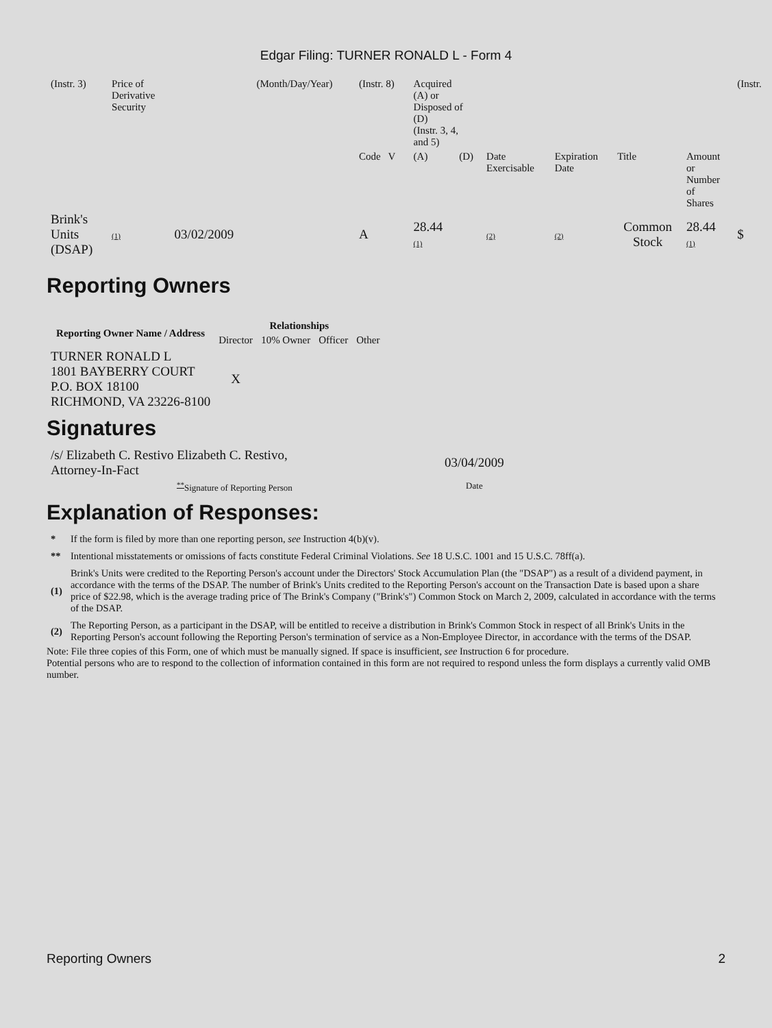Edgar Filing: TURNER RONALD L - Form 4
| (Instr. 3) | Price of Derivative Security | | (Month/Day/Year) | (Instr. 8) | Acquired (A) or Disposed of (D) (Instr. 3, 4, and 5) | | | | | | (Instr. |
| | | | | Code V | (A) | (D) | Date Exercisable | Expiration Date | Title | Amount or Number of Shares | |
| Brink's Units (DSAP) | (1) | 03/02/2009 | | A | 28.44 (1) | | (2) | (2) | Common Stock | 28.44 (1) | $ |
Reporting Owners
| Reporting Owner Name / Address | Relationships | | | |
| --- | --- | --- | --- | --- |
| | Director | 10% Owner | Officer | Other |
| TURNER RONALD L 1801 BAYBERRY COURT P.O. BOX 18100 RICHMOND, VA 23226-8100 | X | | | |
Signatures
| /s/ Elizabeth C. Restivo Elizabeth C. Restivo, Attorney-In-Fact | 03/04/2009 |
| <sup>**</sup> Signature of Reporting Person | Date |
Explanation of Responses:
| * | If the form is filed by more than one reporting person, see Instruction 4(b)(v). |
| ** | Intentional misstatements or omissions of facts constitute Federal Criminal Violations. See 18 U.S.C. 1001 and 15 U.S.C. 78ff(a). |
| (1) | Brink's Units were credited to the Reporting Person's account under the Directors' Stock Accumulation Plan (the "DSAP") as a result of a dividend payment, in accordance with the terms of the DSAP. The number of Brink's Units credited to the Reporting Person's account on the Transaction Date is based upon a share price of $22.98, which is the average trading price of The Brink's Company ("Brink's") Common Stock on March 2, 2009, calculated in accordance with the terms of the DSAP. |
| (2) | The Reporting Person, as a participant in the DSAP, will be entitled to receive a distribution in Brink's Common Stock in respect of all Brink's Units in the Reporting Person's account following the Reporting Person's termination of service as a Non-Employee Director, in accordance with the terms of the DSAP. |
Note: File three copies of this Form, one of which must be manually signed. If space is insufficient, see Instruction 6 for procedure.
Potential persons who are to respond to the collection of information contained in this form are not required to respond unless the form displays a currently valid OMB number.
Reporting Owners 2